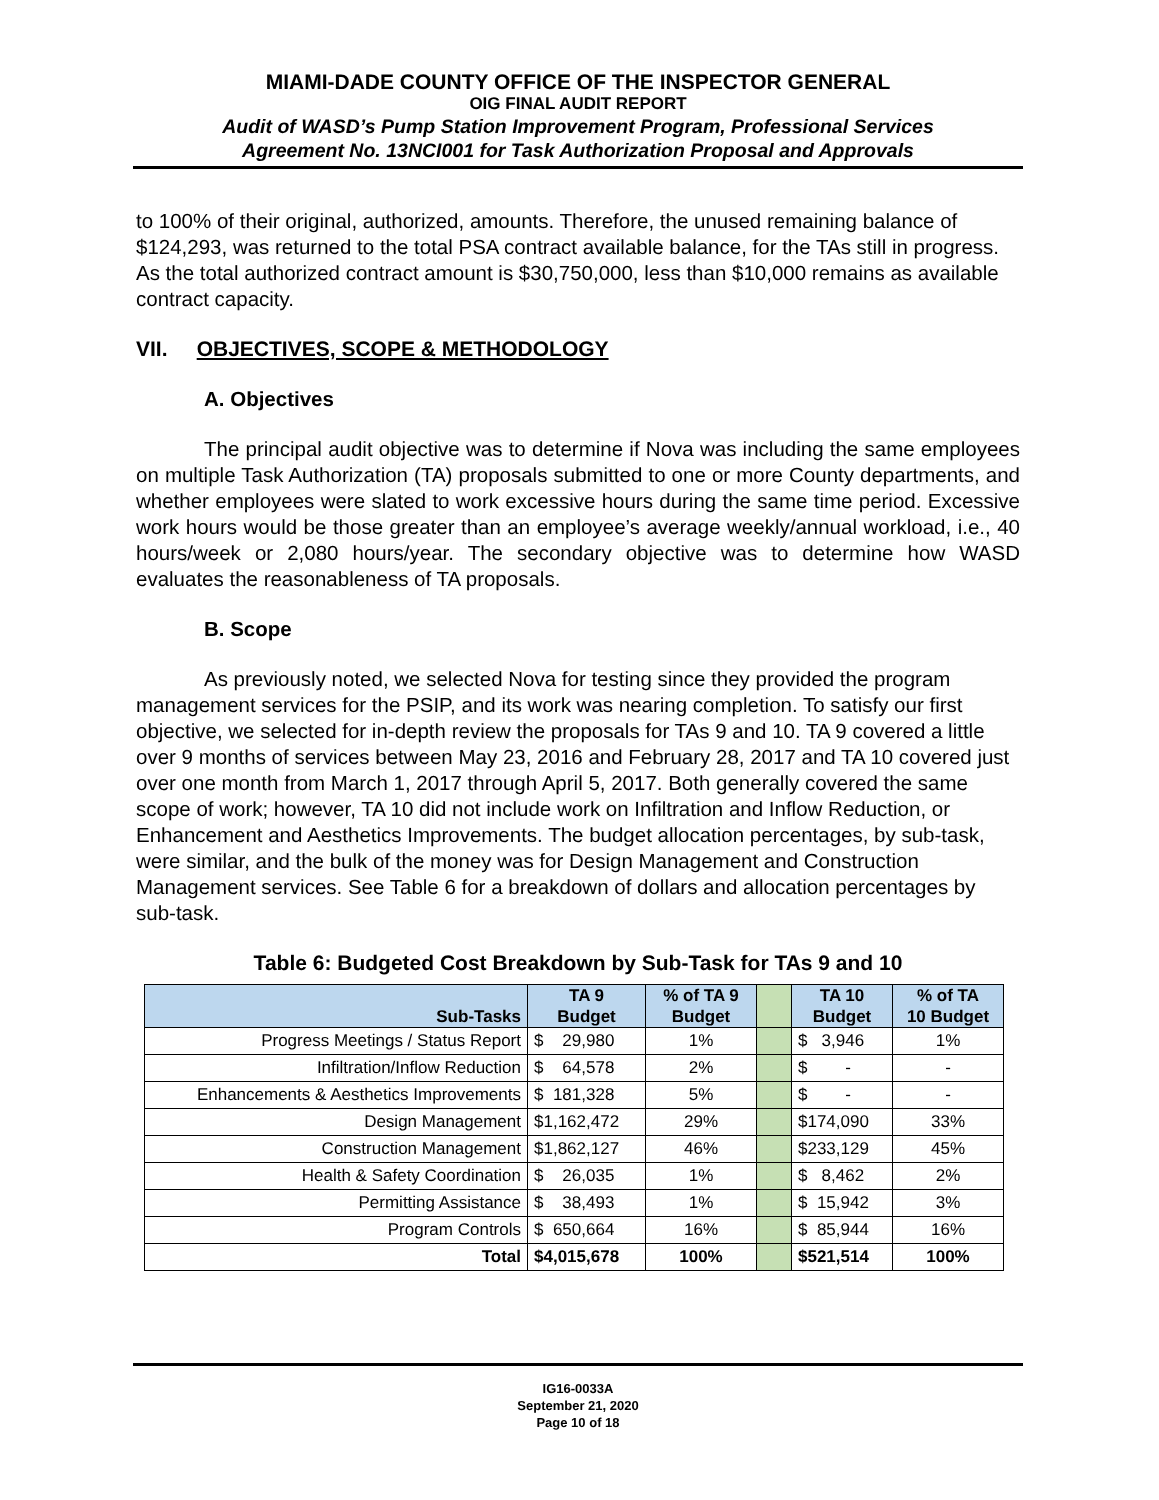MIAMI-DADE COUNTY OFFICE OF THE INSPECTOR GENERAL
OIG FINAL AUDIT REPORT
Audit of WASD’s Pump Station Improvement Program, Professional Services
Agreement No. 13NCI001 for Task Authorization Proposal and Approvals
to 100% of their original, authorized, amounts. Therefore, the unused remaining balance of $124,293, was returned to the total PSA contract available balance, for the TAs still in progress. As the total authorized contract amount is $30,750,000, less than $10,000 remains as available contract capacity.
VII. OBJECTIVES, SCOPE & METHODOLOGY
A. Objectives
The principal audit objective was to determine if Nova was including the same employees on multiple Task Authorization (TA) proposals submitted to one or more County departments, and whether employees were slated to work excessive hours during the same time period. Excessive work hours would be those greater than an employee’s average weekly/annual workload, i.e., 40 hours/week or 2,080 hours/year. The secondary objective was to determine how WASD evaluates the reasonableness of TA proposals.
B. Scope
As previously noted, we selected Nova for testing since they provided the program management services for the PSIP, and its work was nearing completion. To satisfy our first objective, we selected for in-depth review the proposals for TAs 9 and 10. TA 9 covered a little over 9 months of services between May 23, 2016 and February 28, 2017 and TA 10 covered just over one month from March 1, 2017 through April 5, 2017. Both generally covered the same scope of work; however, TA 10 did not include work on Infiltration and Inflow Reduction, or Enhancement and Aesthetics Improvements. The budget allocation percentages, by sub-task, were similar, and the bulk of the money was for Design Management and Construction Management services. See Table 6 for a breakdown of dollars and allocation percentages by sub-task.
Table 6: Budgeted Cost Breakdown by Sub-Task for TAs 9 and 10
| Sub-Tasks | TA 9 Budget | % of TA 9 Budget | | TA 10 Budget | % of TA 10 Budget |
| --- | --- | --- | --- | --- | --- |
| Progress Meetings / Status Report | $ 29,980 | 1% | | $ 3,946 | 1% |
| Infiltration/Inflow Reduction | $ 64,578 | 2% | | $ - | - |
| Enhancements & Aesthetics Improvements | $ 181,328 | 5% | | $ - | - |
| Design Management | $1,162,472 | 29% | | $174,090 | 33% |
| Construction Management | $1,862,127 | 46% | | $233,129 | 45% |
| Health & Safety Coordination | $ 26,035 | 1% | | $ 8,462 | 2% |
| Permitting Assistance | $ 38,493 | 1% | | $ 15,942 | 3% |
| Program Controls | $ 650,664 | 16% | | $ 85,944 | 16% |
| Total | $4,015,678 | 100% | | $521,514 | 100% |
IG16-0033A
September 21, 2020
Page 10 of 18